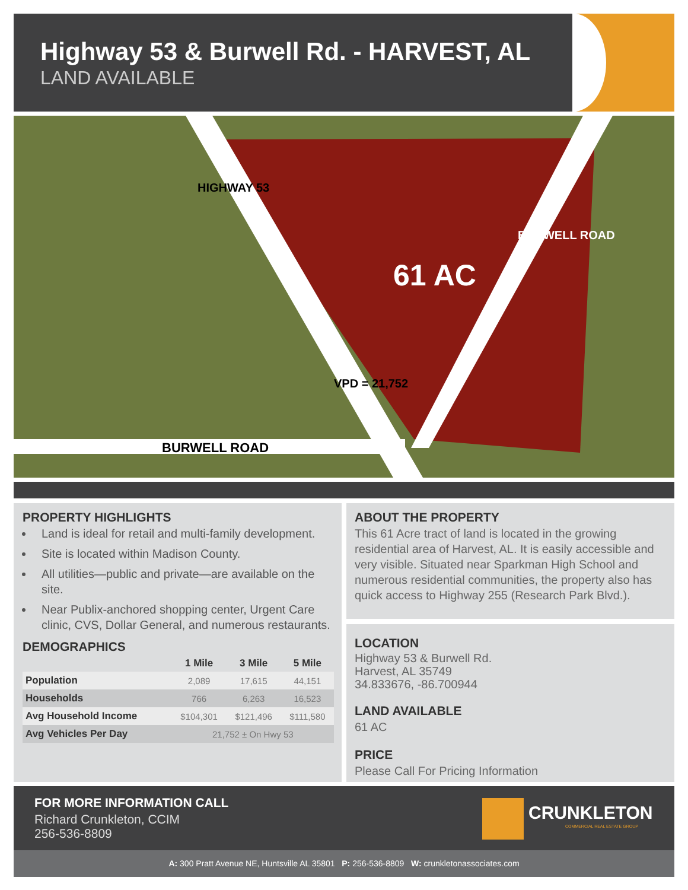Highway 53 & Burwell Rd. - HARVEST, AL
LAND AVAILABLE
HIGHWAY 53
BURWELL ROAD
61 AC
VPD = 21,752
BURWELL ROAD
PROPERTY HIGHLIGHTS
Land is ideal for retail and multi-family development.
Site is located within Madison County.
All utilities—public and private—are available on the site.
Near Publix-anchored shopping center, Urgent Care clinic, CVS, Dollar General, and numerous restaurants.
DEMOGRAPHICS
| | 1 Mile | 3 Mile | 5 Mile |
| --- | --- | --- | --- |
| Population | 2,089 | 17,615 | 44,151 |
| Households | 766 | 6,263 | 16,523 |
| Avg Household Income | $104,301 | $121,496 | $111,580 |
| Avg Vehicles Per Day | 21,752 ± On Hwy 53 | | |
ABOUT THE PROPERTY
This 61 Acre tract of land is located in the growing residential area of Harvest, AL. It is easily accessible and very visible. Situated near Sparkman High School and numerous residential communities, the property also has quick access to Highway 255 (Research Park Blvd.).
LOCATION
Highway 53 & Burwell Rd.
Harvest, AL 35749
34.833676, -86.700944
LAND AVAILABLE
61 AC
PRICE
Please Call For Pricing Information
FOR MORE INFORMATION CALL
Richard Crunkleton, CCIM
256-536-8809
CRUNKLETON
COMMERCIAL REAL ESTATE GROUP
A: 300 Pratt Avenue NE, Huntsville AL 35801 P: 256-536-8809 W: crunkletonassociates.com